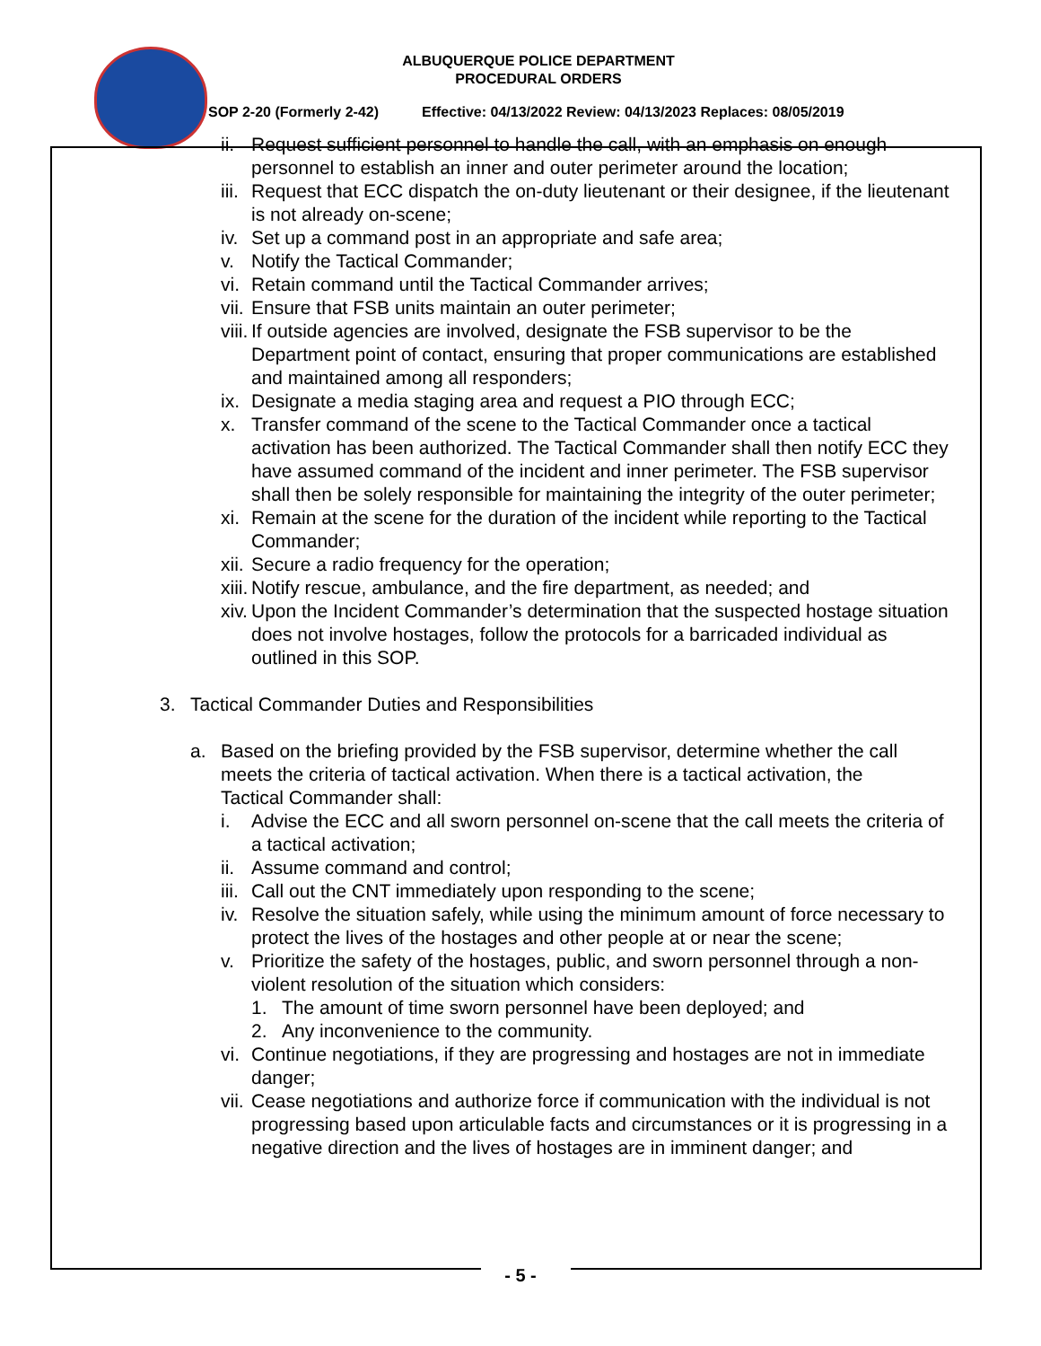ALBUQUERQUE POLICE DEPARTMENT
PROCEDURAL ORDERS
SOP 2-20 (Formerly 2-42) Effective: 04/13/2022 Review: 04/13/2023 Replaces: 08/05/2019
ii. Request sufficient personnel to handle the call, with an emphasis on enough personnel to establish an inner and outer perimeter around the location;
iii. Request that ECC dispatch the on-duty lieutenant or their designee, if the lieutenant is not already on-scene;
iv. Set up a command post in an appropriate and safe area;
v. Notify the Tactical Commander;
vi. Retain command until the Tactical Commander arrives;
vii. Ensure that FSB units maintain an outer perimeter;
viii. If outside agencies are involved, designate the FSB supervisor to be the Department point of contact, ensuring that proper communications are established and maintained among all responders;
ix. Designate a media staging area and request a PIO through ECC;
x. Transfer command of the scene to the Tactical Commander once a tactical activation has been authorized. The Tactical Commander shall then notify ECC they have assumed command of the incident and inner perimeter. The FSB supervisor shall then be solely responsible for maintaining the integrity of the outer perimeter;
xi. Remain at the scene for the duration of the incident while reporting to the Tactical Commander;
xii. Secure a radio frequency for the operation;
xiii. Notify rescue, ambulance, and the fire department, as needed; and
xiv. Upon the Incident Commander’s determination that the suspected hostage situation does not involve hostages, follow the protocols for a barricaded individual as outlined in this SOP.
3. Tactical Commander Duties and Responsibilities
a. Based on the briefing provided by the FSB supervisor, determine whether the call meets the criteria of tactical activation. When there is a tactical activation, the Tactical Commander shall:
i. Advise the ECC and all sworn personnel on-scene that the call meets the criteria of a tactical activation;
ii. Assume command and control;
iii. Call out the CNT immediately upon responding to the scene;
iv. Resolve the situation safely, while using the minimum amount of force necessary to protect the lives of the hostages and other people at or near the scene;
v. Prioritize the safety of the hostages, public, and sworn personnel through a non-violent resolution of the situation which considers:
1. The amount of time sworn personnel have been deployed; and
2. Any inconvenience to the community.
vi. Continue negotiations, if they are progressing and hostages are not in immediate danger;
vii. Cease negotiations and authorize force if communication with the individual is not progressing based upon articulable facts and circumstances or it is progressing in a negative direction and the lives of hostages are in imminent danger; and
- 5 -